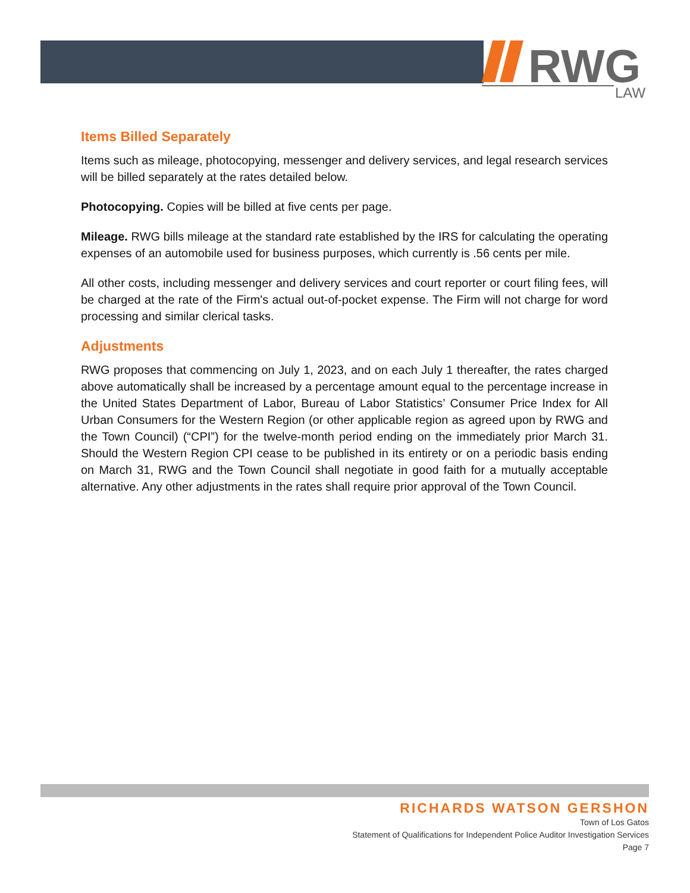RWG
LAW
Items Billed Separately
Items such as mileage, photocopying, messenger and delivery services, and legal research services will be billed separately at the rates detailed below.
Photocopying. Copies will be billed at five cents per page.
Mileage. RWG bills mileage at the standard rate established by the IRS for calculating the operating expenses of an automobile used for business purposes, which currently is .56 cents per mile.
All other costs, including messenger and delivery services and court reporter or court filing fees, will be charged at the rate of the Firm's actual out-of-pocket expense. The Firm will not charge for word processing and similar clerical tasks.
Adjustments
RWG proposes that commencing on July 1, 2023, and on each July 1 thereafter, the rates charged above automatically shall be increased by a percentage amount equal to the percentage increase in the United States Department of Labor, Bureau of Labor Statistics’ Consumer Price Index for All Urban Consumers for the Western Region (or other applicable region as agreed upon by RWG and the Town Council) (“CPI”) for the twelve-month period ending on the immediately prior March 31. Should the Western Region CPI cease to be published in its entirety or on a periodic basis ending on March 31, RWG and the Town Council shall negotiate in good faith for a mutually acceptable alternative. Any other adjustments in the rates shall require prior approval of the Town Council.
RICHARDS WATSON GERSHON
Town of Los Gatos
Statement of Qualifications for Independent Police Auditor Investigation Services
Page 7